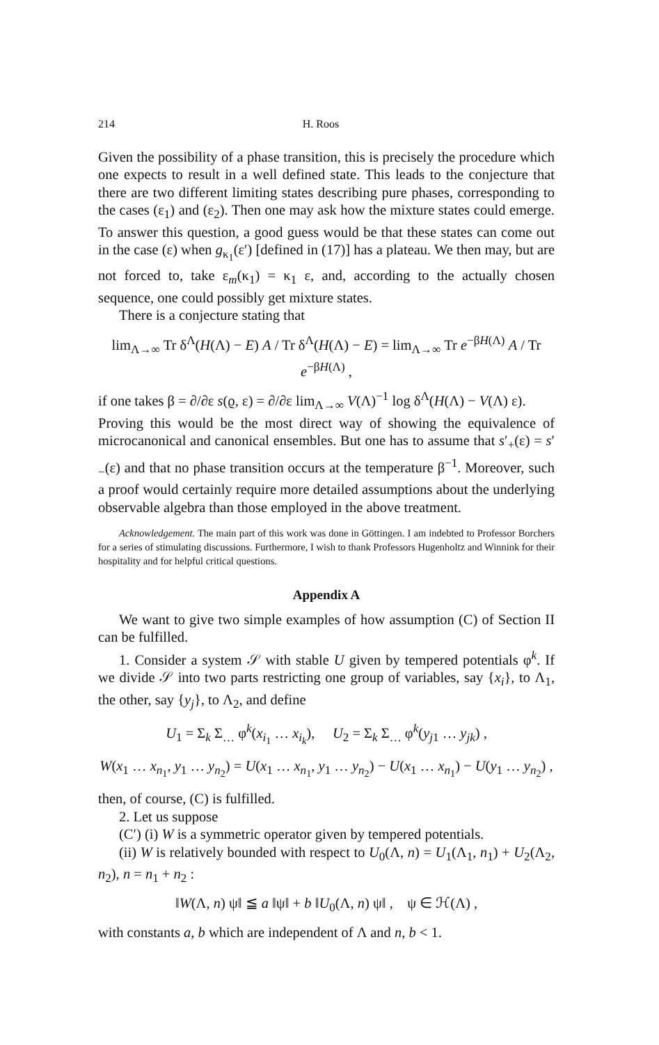214 H. Roos
Given the possibility of a phase transition, this is precisely the procedure which one expects to result in a well defined state. This leads to the conjecture that there are two different limiting states describing pure phases, corresponding to the cases (ε<sub>1</sub>) and (ε<sub>2</sub>). Then one may ask how the mixture states could emerge. To answer this question, a good guess would be that these states can come out in the case (ε) when g<sub>κ<sub>1</sub></sub>(ε′) [defined in (17)] has a plateau. We then may, but are not forced to, take ε<sub>m</sub>(κ<sub>1</sub>) = κ<sub>1</sub> ε, and, according to the actually chosen sequence, one could possibly get mixture states.
There is a conjecture stating that
lim<sub>Λ→∞</sub> Tr δ<sup>Λ</sup>(H(Λ) − E) A / Tr δ<sup>Λ</sup>(H(Λ) − E) = lim<sub>Λ→∞</sub> Tr e<sup>−βH(Λ)</sup> A / Tr e<sup>−βH(Λ)</sup> ,
if one takes β = ∂/∂ε s(ϱ, ε) = ∂/∂ε lim<sub>Λ→∞</sub> V(Λ)<sup>−1</sup> log δ<sup>Λ</sup>(H(Λ) − V(Λ) ε).
Proving this would be the most direct way of showing the equivalence of microcanonical and canonical ensembles. But one has to assume that s′<sub>+</sub>(ε) = s′<sub>−</sub>(ε) and that no phase transition occurs at the temperature β<sup>−1</sup>. Moreover, such a proof would certainly require more detailed assumptions about the underlying observable algebra than those employed in the above treatment.
Acknowledgement. The main part of this work was done in Göttingen. I am indebted to Professor Borchers for a series of stimulating discussions. Furthermore, I wish to thank Professors Hugenholtz and Winnink for their hospitality and for helpful critical questions.
Appendix A
We want to give two simple examples of how assumption (C) of Section II can be fulfilled.
1. Consider a system 𝒮 with stable U given by tempered potentials φ<sup>k</sup>. If we divide 𝒮 into two parts restricting one group of variables, say {x<sub>i</sub>}, to Λ<sub>1</sub>, the other, say {y<sub>j</sub>}, to Λ<sub>2</sub>, and define
U<sub>1</sub> = Σ<sub>k</sub> Σ<sub>…</sub> φ<sup>k</sup>(x<sub>i<sub>1</sub></sub> … x<sub>i<sub>k</sub></sub>), U<sub>2</sub> = Σ<sub>k</sub> Σ<sub>…</sub> φ<sup>k</sup>(y<sub>j1</sub> … y<sub>jk</sub>) ,
W(x<sub>1</sub> … x<sub>n<sub>1</sub></sub>, y<sub>1</sub> … y<sub>n<sub>2</sub></sub>) = U(x<sub>1</sub> … x<sub>n<sub>1</sub></sub>, y<sub>1</sub> … y<sub>n<sub>2</sub></sub>) − U(x<sub>1</sub> … x<sub>n<sub>1</sub></sub>) − U(y<sub>1</sub> … y<sub>n<sub>2</sub></sub>) ,
then, of course, (C) is fulfilled.
2. Let us suppose
(C′) (i) W is a symmetric operator given by tempered potentials.
(ii) W is relatively bounded with respect to U<sub>0</sub>(Λ, n) = U<sub>1</sub>(Λ<sub>1</sub>, n<sub>1</sub>) + U<sub>2</sub>(Λ<sub>2</sub>, n<sub>2</sub>), n = n<sub>1</sub> + n<sub>2</sub> :
‖W(Λ, n) ψ‖ ≦ a ‖ψ‖ + b ‖U<sub>0</sub>(Λ, n) ψ‖ , ψ ∈ ℋ(Λ) ,
with constants a, b which are independent of Λ and n, b < 1.